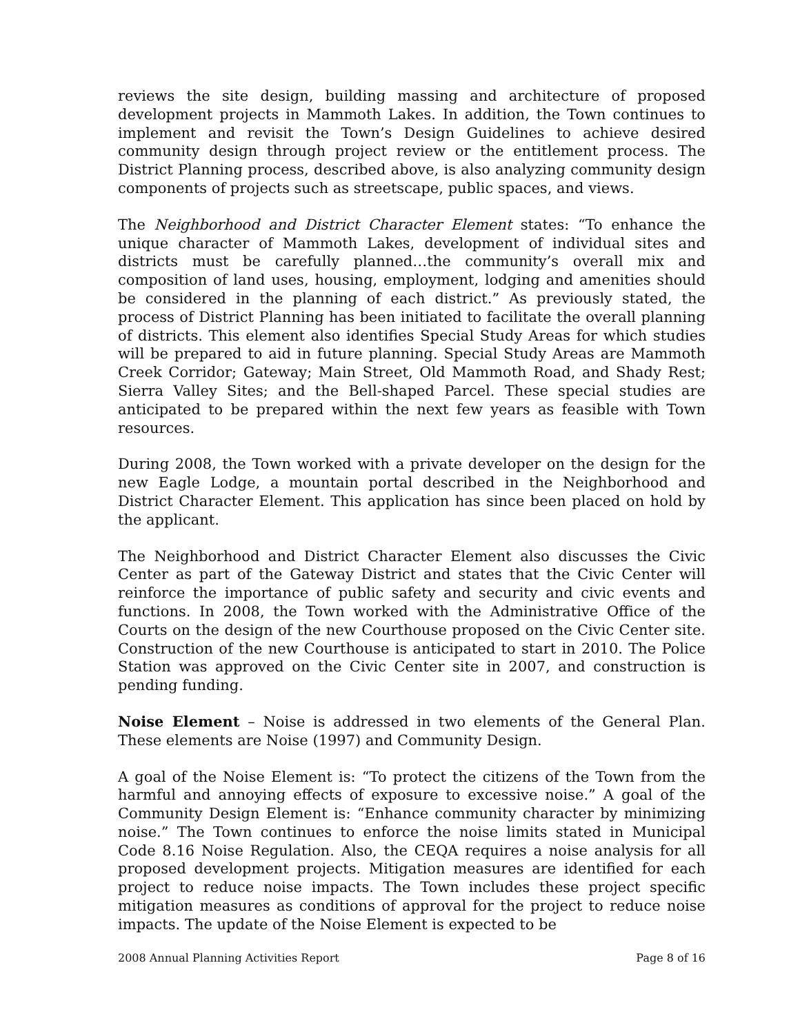reviews the site design, building massing and architecture of proposed development projects in Mammoth Lakes. In addition, the Town continues to implement and revisit the Town’s Design Guidelines to achieve desired community design through project review or the entitlement process. The District Planning process, described above, is also analyzing community design components of projects such as streetscape, public spaces, and views.
The Neighborhood and District Character Element states: “To enhance the unique character of Mammoth Lakes, development of individual sites and districts must be carefully planned…the community’s overall mix and composition of land uses, housing, employment, lodging and amenities should be considered in the planning of each district.” As previously stated, the process of District Planning has been initiated to facilitate the overall planning of districts. This element also identifies Special Study Areas for which studies will be prepared to aid in future planning. Special Study Areas are Mammoth Creek Corridor; Gateway; Main Street, Old Mammoth Road, and Shady Rest; Sierra Valley Sites; and the Bell-shaped Parcel. These special studies are anticipated to be prepared within the next few years as feasible with Town resources.
During 2008, the Town worked with a private developer on the design for the new Eagle Lodge, a mountain portal described in the Neighborhood and District Character Element. This application has since been placed on hold by the applicant.
The Neighborhood and District Character Element also discusses the Civic Center as part of the Gateway District and states that the Civic Center will reinforce the importance of public safety and security and civic events and functions. In 2008, the Town worked with the Administrative Office of the Courts on the design of the new Courthouse proposed on the Civic Center site. Construction of the new Courthouse is anticipated to start in 2010. The Police Station was approved on the Civic Center site in 2007, and construction is pending funding.
Noise Element – Noise is addressed in two elements of the General Plan. These elements are Noise (1997) and Community Design.
A goal of the Noise Element is: “To protect the citizens of the Town from the harmful and annoying effects of exposure to excessive noise.” A goal of the Community Design Element is: “Enhance community character by minimizing noise.” The Town continues to enforce the noise limits stated in Municipal Code 8.16 Noise Regulation. Also, the CEQA requires a noise analysis for all proposed development projects. Mitigation measures are identified for each project to reduce noise impacts. The Town includes these project specific mitigation measures as conditions of approval for the project to reduce noise impacts. The update of the Noise Element is expected to be
2008 Annual Planning Activities Report Page 8 of 16